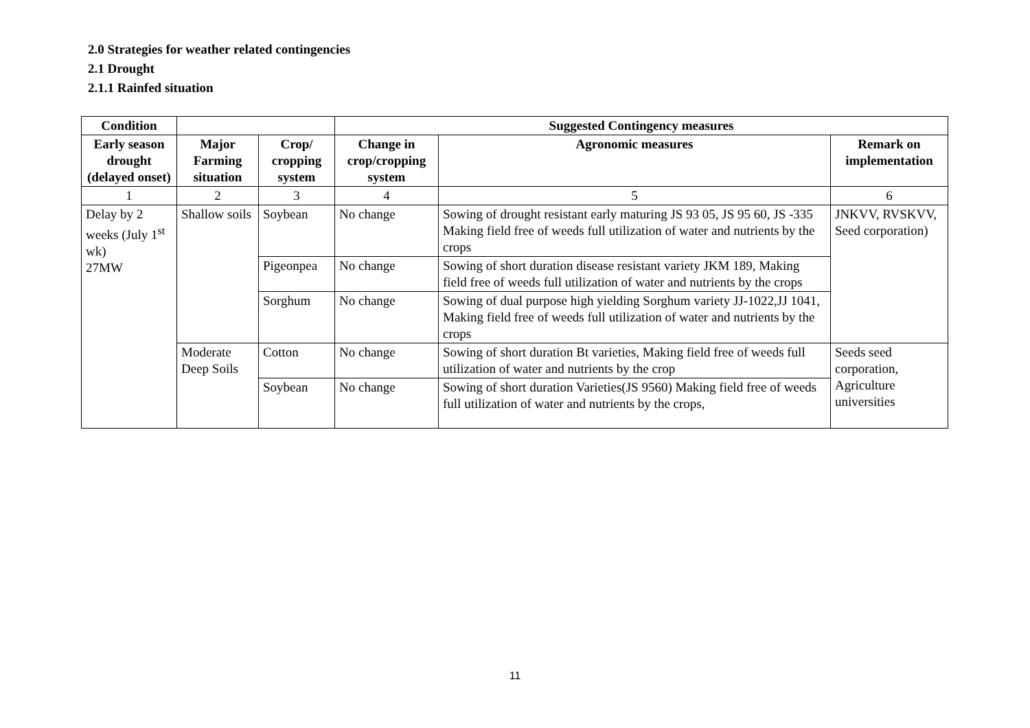2.0 Strategies for weather related contingencies
2.1 Drought
2.1.1 Rainfed situation
| Condition | | | Suggested Contingency measures | | |
| --- | --- | --- | --- | --- | --- |
| Early season drought (delayed onset) | Major Farming situation | Crop/ cropping system | Change in crop/cropping system | Agronomic measures | Remark on implementation |
| 1 | 2 | 3 | 4 | 5 | 6 |
| Delay by 2 weeks (July 1<sup>st</sup> wk) 27MW | Shallow soils | Soybean | No change | Sowing of drought resistant early maturing JS 93 05, JS 95 60, JS -335 Making field free of weeds full utilization of water and nutrients by the crops | JNKVV, RVSKVV, Seed corporation) |
| | | Pigeonpea | No change | Sowing of short duration disease resistant variety JKM 189, Making field free of weeds full utilization of water and nutrients by the crops | |
| | | Sorghum | No change | Sowing of dual purpose high yielding Sorghum variety JJ-1022,JJ 1041, Making field free of weeds full utilization of water and nutrients by the crops | |
| | Moderate Deep Soils | Cotton | No change | Sowing of short duration Bt varieties, Making field free of weeds full utilization of water and nutrients by the crop | Seeds seed corporation, Agriculture universities |
| | | Soybean | No change | Sowing of short duration Varieties(JS 9560) Making field free of weeds full utilization of water and nutrients by the crops, | |
11